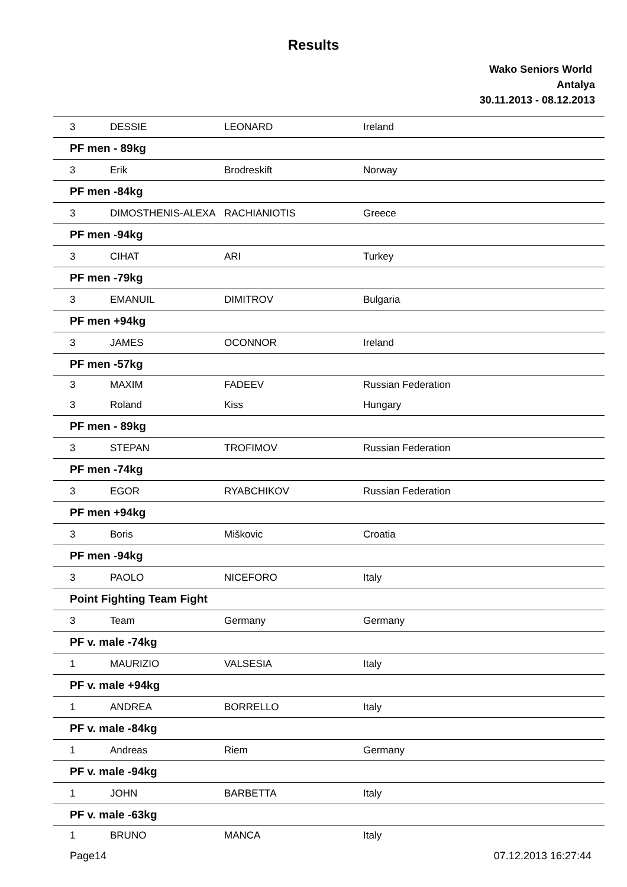Results
Wako Seniors World
Antalya
30.11.2013 - 08.12.2013
| 3 | DESSIE | LEONARD | Ireland |
| PF men - 89kg | | | |
| 3 | Erik | Brodreskift | Norway |
| PF men -84kg | | | |
| 3 | DIMOSTHENIS-ALEXA | RACHIANIOTIS | Greece |
| PF men -94kg | | | |
| 3 | CIHAT | ARI | Turkey |
| PF men -79kg | | | |
| 3 | EMANUIL | DIMITROV | Bulgaria |
| PF men +94kg | | | |
| 3 | JAMES | OCONNOR | Ireland |
| PF men -57kg | | | |
| 3 | MAXIM | FADEEV | Russian Federation |
| 3 | Roland | Kiss | Hungary |
| PF men - 89kg | | | |
| 3 | STEPAN | TROFIMOV | Russian Federation |
| PF men -74kg | | | |
| 3 | EGOR | RYABCHIKOV | Russian Federation |
| PF men +94kg | | | |
| 3 | Boris | Miškovic | Croatia |
| PF men -94kg | | | |
| 3 | PAOLO | NICEFORO | Italy |
| Point Fighting Team Fight | | | |
| 3 | Team | Germany | Germany |
| PF v. male -74kg | | | |
| 1 | MAURIZIO | VALSESIA | Italy |
| PF v. male +94kg | | | |
| 1 | ANDREA | BORRELLO | Italy |
| PF v. male -84kg | | | |
| 1 | Andreas | Riem | Germany |
| PF v. male -94kg | | | |
| 1 | JOHN | BARBETTA | Italy |
| PF v. male -63kg | | | |
| 1 | BRUNO | MANCA | Italy |
Page14 07.12.2013 16:27:44